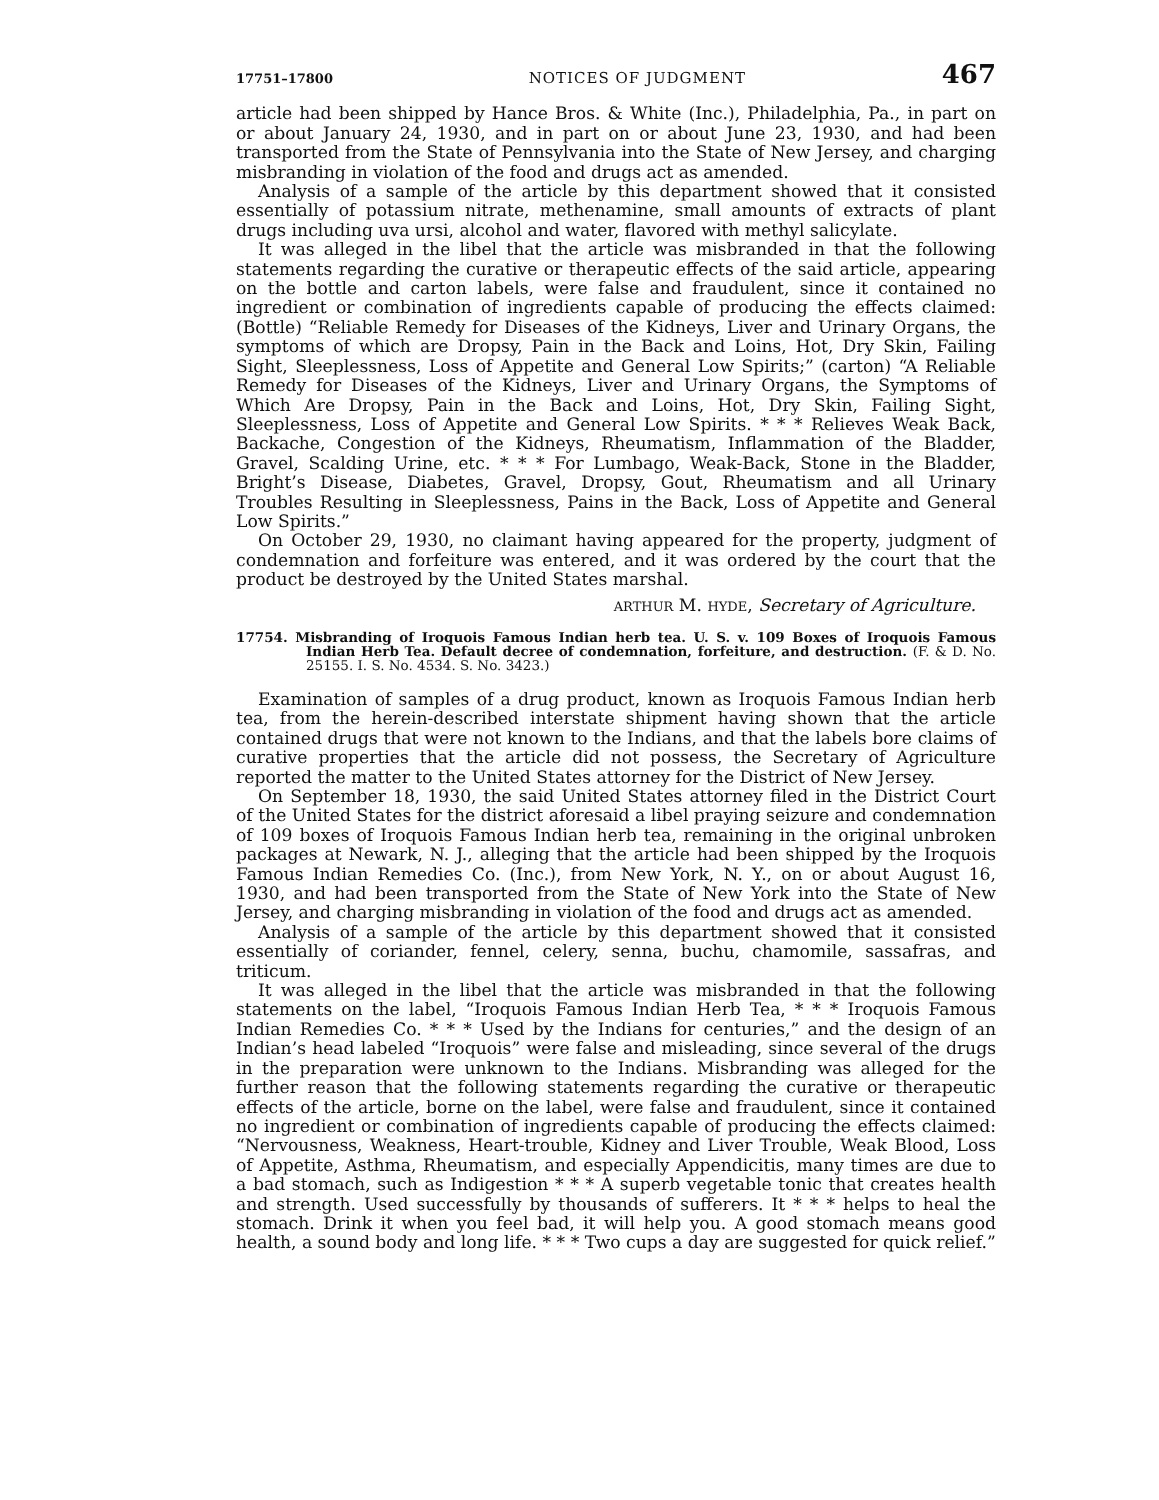17751–17800 NOTICES OF JUDGMENT 467
article had been shipped by Hance Bros. & White (Inc.), Philadelphia, Pa., in part on or about January 24, 1930, and in part on or about June 23, 1930, and had been transported from the State of Pennsylvania into the State of New Jersey, and charging misbranding in violation of the food and drugs act as amended.
Analysis of a sample of the article by this department showed that it consisted essentially of potassium nitrate, methenamine, small amounts of extracts of plant drugs including uva ursi, alcohol and water, flavored with methyl salicylate.
It was alleged in the libel that the article was misbranded in that the following statements regarding the curative or therapeutic effects of the said article, appearing on the bottle and carton labels, were false and fraudulent, since it contained no ingredient or combination of ingredients capable of producing the effects claimed: (Bottle) “Reliable Remedy for Diseases of the Kidneys, Liver and Urinary Organs, the symptoms of which are Dropsy, Pain in the Back and Loins, Hot, Dry Skin, Failing Sight, Sleeplessness, Loss of Appetite and General Low Spirits;” (carton) “A Reliable Remedy for Diseases of the Kidneys, Liver and Urinary Organs, the Symptoms of Which Are Dropsy, Pain in the Back and Loins, Hot, Dry Skin, Failing Sight, Sleeplessness, Loss of Appetite and General Low Spirits. * * * Relieves Weak Back, Backache, Congestion of the Kidneys, Rheumatism, Inflammation of the Bladder, Gravel, Scalding Urine, etc. * * * For Lumbago, Weak-Back, Stone in the Bladder, Bright’s Disease, Diabetes, Gravel, Dropsy, Gout, Rheumatism and all Urinary Troubles Resulting in Sleeplessness, Pains in the Back, Loss of Appetite and General Low Spirits.”
On October 29, 1930, no claimant having appeared for the property, judgment of condemnation and forfeiture was entered, and it was ordered by the court that the product be destroyed by the United States marshal.
ARTHUR M. HYDE, Secretary of Agriculture.
17754. Misbranding of Iroquois Famous Indian herb tea. U. S. v. 109 Boxes of Iroquois Famous Indian Herb Tea. Default decree of condemnation, forfeiture, and destruction. (F. & D. No. 25155. I. S. No. 4534. S. No. 3423.)
Examination of samples of a drug product, known as Iroquois Famous Indian herb tea, from the herein-described interstate shipment having shown that the article contained drugs that were not known to the Indians, and that the labels bore claims of curative properties that the article did not possess, the Secretary of Agriculture reported the matter to the United States attorney for the District of New Jersey.
On September 18, 1930, the said United States attorney filed in the District Court of the United States for the district aforesaid a libel praying seizure and condemnation of 109 boxes of Iroquois Famous Indian herb tea, remaining in the original unbroken packages at Newark, N. J., alleging that the article had been shipped by the Iroquois Famous Indian Remedies Co. (Inc.), from New York, N. Y., on or about August 16, 1930, and had been transported from the State of New York into the State of New Jersey, and charging misbranding in violation of the food and drugs act as amended.
Analysis of a sample of the article by this department showed that it consisted essentially of coriander, fennel, celery, senna, buchu, chamomile, sassafras, and triticum.
It was alleged in the libel that the article was misbranded in that the following statements on the label, “Iroquois Famous Indian Herb Tea, * * * Iroquois Famous Indian Remedies Co. * * * Used by the Indians for centuries,” and the design of an Indian’s head labeled “Iroquois” were false and misleading, since several of the drugs in the preparation were unknown to the Indians. Misbranding was alleged for the further reason that the following statements regarding the curative or therapeutic effects of the article, borne on the label, were false and fraudulent, since it contained no ingredient or combination of ingredients capable of producing the effects claimed: “Nervousness, Weakness, Heart-trouble, Kidney and Liver Trouble, Weak Blood, Loss of Appetite, Asthma, Rheumatism, and especially Appendicitis, many times are due to a bad stomach, such as Indigestion * * * A superb vegetable tonic that creates health and strength. Used successfully by thousands of sufferers. It * * * helps to heal the stomach. Drink it when you feel bad, it will help you. A good stomach means good health, a sound body and long life. * * * Two cups a day are suggested for quick relief.”